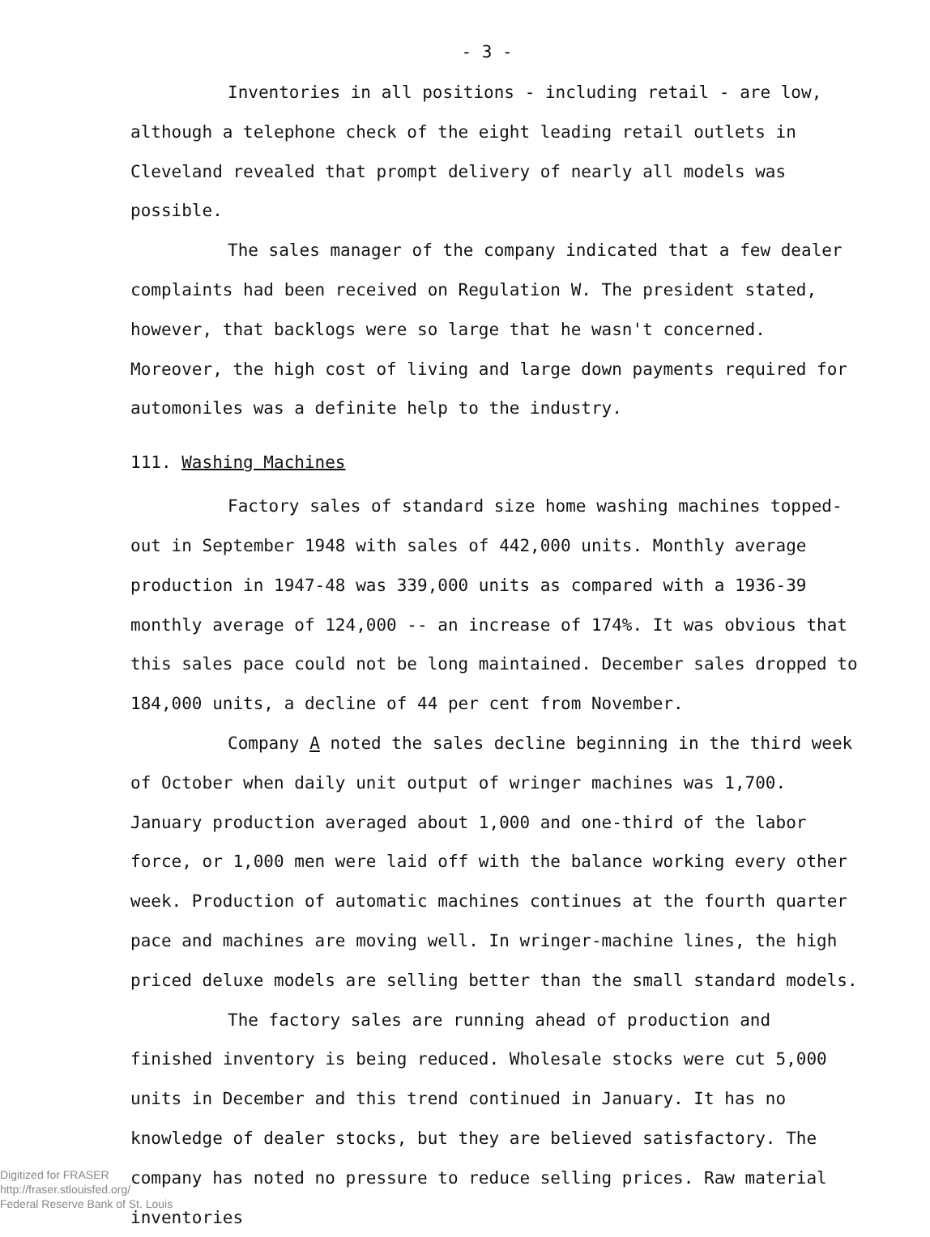- 3 -
Inventories in all positions - including retail - are low, although a telephone check of the eight leading retail outlets in Cleveland revealed that prompt delivery of nearly all models was possible.
The sales manager of the company indicated that a few dealer complaints had been received on Regulation W. The president stated, however, that backlogs were so large that he wasn't concerned. Moreover, the high cost of living and large down payments required for automoniles was a definite help to the industry.
111. Washing Machines
Factory sales of standard size home washing machines topped-out in September 1948 with sales of 442,000 units. Monthly average production in 1947-48 was 339,000 units as compared with a 1936-39 monthly average of 124,000 -- an increase of 174%. It was obvious that this sales pace could not be long maintained. December sales dropped to 184,000 units, a decline of 44 per cent from November.
Company A noted the sales decline beginning in the third week of October when daily unit output of wringer machines was 1,700. January production averaged about 1,000 and one-third of the labor force, or 1,000 men were laid off with the balance working every other week. Production of automatic machines continues at the fourth quarter pace and machines are moving well. In wringer-machine lines, the high priced deluxe models are selling better than the small standard models.
The factory sales are running ahead of production and finished inventory is being reduced. Wholesale stocks were cut 5,000 units in December and this trend continued in January. It has no knowledge of dealer stocks, but they are believed satisfactory. The company has noted no pressure to reduce selling prices. Raw material inventories
Digitized for FRASER
http://fraser.stlouisfed.org/
Federal Reserve Bank of St. Louis